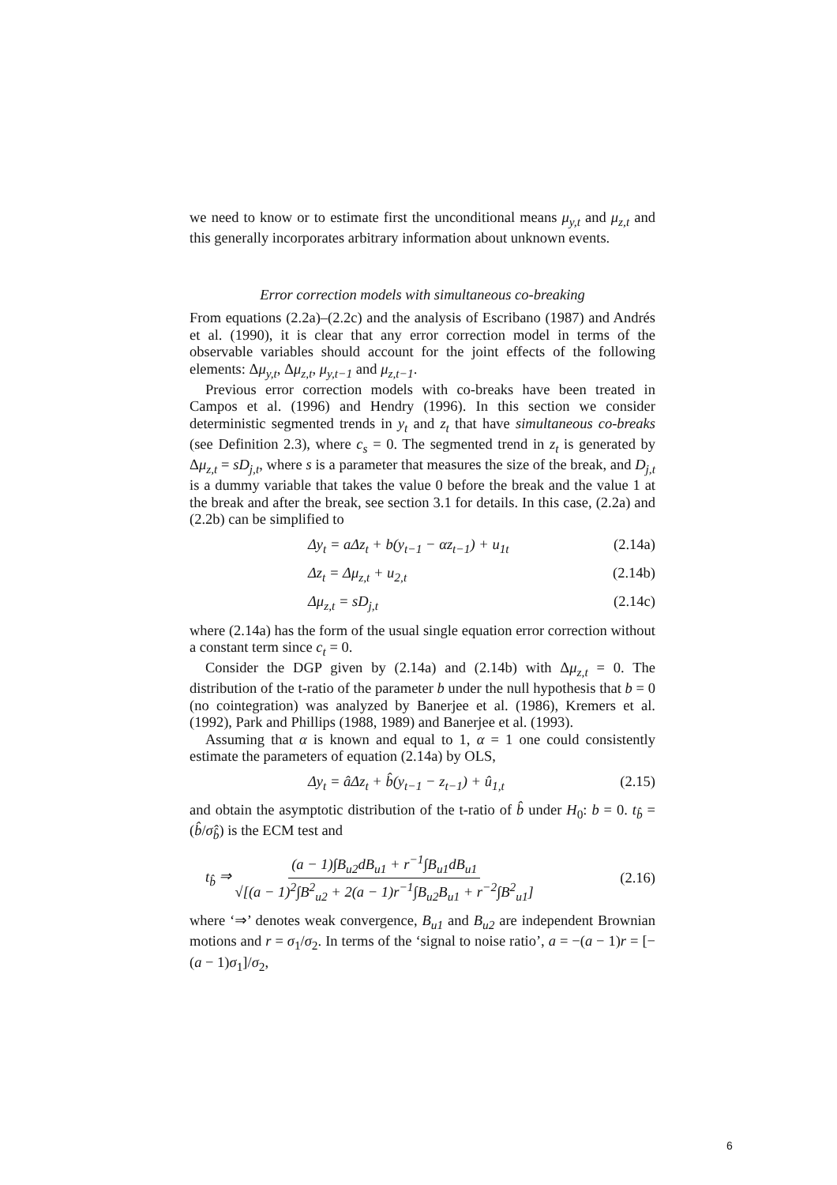we need to know or to estimate first the unconditional means μ<sub>y,t</sub> and μ<sub>z,t</sub> and this generally incorporates arbitrary information about unknown events.
Error correction models with simultaneous co-breaking
From equations (2.2a)–(2.2c) and the analysis of Escribano (1987) and Andrés et al. (1990), it is clear that any error correction model in terms of the observable variables should account for the joint effects of the following elements: Δμ<sub>y,t</sub>, Δμ<sub>z,t</sub>, μ<sub>y,t−1</sub> and μ<sub>z,t−1</sub>.
Previous error correction models with co-breaks have been treated in Campos et al. (1996) and Hendry (1996). In this section we consider deterministic segmented trends in y<sub>t</sub> and z<sub>t</sub> that have simultaneous co-breaks (see Definition 2.3), where c<sub>s</sub> = 0. The segmented trend in z<sub>t</sub> is generated by Δμ<sub>z,t</sub> = sD<sub>j,t</sub>, where s is a parameter that measures the size of the break, and D<sub>j,t</sub> is a dummy variable that takes the value 0 before the break and the value 1 at the break and after the break, see section 3.1 for details. In this case, (2.2a) and (2.2b) can be simplified to
Δy<sub>t</sub> = aΔz<sub>t</sub> + b(y<sub>t−1</sub> − αz<sub>t−1</sub>) + u<sub>1t</sub> (2.14a)
Δz<sub>t</sub> = Δμ<sub>z,t</sub> + u<sub>2,t</sub> (2.14b)
Δμ<sub>z,t</sub> = sD<sub>j,t</sub> (2.14c)
where (2.14a) has the form of the usual single equation error correction without a constant term since c<sub>t</sub> = 0.
Consider the DGP given by (2.14a) and (2.14b) with Δμ<sub>z,t</sub> = 0. The distribution of the t-ratio of the parameter b under the null hypothesis that b = 0 (no cointegration) was analyzed by Banerjee et al. (1986), Kremers et al. (1992), Park and Phillips (1988, 1989) and Banerjee et al. (1993).
Assuming that α is known and equal to 1, α = 1 one could consistently estimate the parameters of equation (2.14a) by OLS,
Δy<sub>t</sub> = âΔz<sub>t</sub> + b̂(y<sub>t−1</sub> − z<sub>t−1</sub>) + û<sub>1,t</sub> (2.15)
and obtain the asymptotic distribution of the t-ratio of b̂ under H<sub>0</sub>: b = 0. t<sub>b̂</sub> = (b̂/σ̂<sub>b̂</sub>) is the ECM test and
t<sub>b̂</sub> ⇒ (a − 1)∫B<sub>u2</sub>dB<sub>u1</sub> + r<sup>−1</sup>∫B<sub>u1</sub>dB<sub>u1</sub> √[(a − 1)<sup>2</sup>∫B<sup>2</sup><sub>u2</sub> + 2(a − 1)r<sup>−1</sup>∫B<sub>u2</sub>B<sub>u1</sub> + r<sup>−2</sup>∫B<sup>2</sup><sub>u1</sub>] (2.16)
where ‘⇒’ denotes weak convergence, B<sub>u1</sub> and B<sub>u2</sub> are independent Brownian motions and r = σ<sub>1</sub>/σ<sub>2</sub>. In terms of the ‘signal to noise ratio’, a = −(a − 1)r = [−(a − 1)σ<sub>1</sub>]/σ<sub>2</sub>,
6